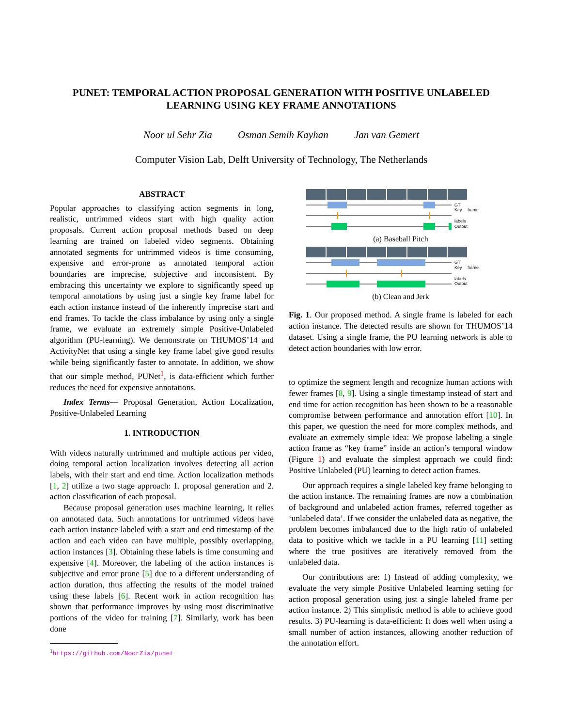PUNET: TEMPORAL ACTION PROPOSAL GENERATION WITH POSITIVE UNLABELED LEARNING USING KEY FRAME ANNOTATIONS
Noor ul Sehr Zia Osman Semih Kayhan Jan van Gemert
Computer Vision Lab, Delft University of Technology, The Netherlands
ABSTRACT
Popular approaches to classifying action segments in long, realistic, untrimmed videos start with high quality action proposals. Current action proposal methods based on deep learning are trained on labeled video segments. Obtaining annotated segments for untrimmed videos is time consuming, expensive and error-prone as annotated temporal action boundaries are imprecise, subjective and inconsistent. By embracing this uncertainty we explore to significantly speed up temporal annotations by using just a single key frame label for each action instance instead of the inherently imprecise start and end frames. To tackle the class imbalance by using only a single frame, we evaluate an extremely simple Positive-Unlabeled algorithm (PU-learning). We demonstrate on THUMOS’14 and ActivityNet that using a single key frame label give good results while being significantly faster to annotate. In addition, we show that our simple method, PUNet<sup>1</sup>, is data-efficient which further reduces the need for expensive annotations.
Index Terms— Proposal Generation, Action Localization, Positive-Unlabeled Learning
1. INTRODUCTION
With videos naturally untrimmed and multiple actions per video, doing temporal action localization involves detecting all action labels, with their start and end time. Action localization methods [1, 2] utilize a two stage approach: 1. proposal generation and 2. action classification of each proposal.
Because proposal generation uses machine learning, it relies on annotated data. Such annotations for untrimmed videos have each action instance labeled with a start and end timestamp of the action and each video can have multiple, possibly overlapping, action instances [3]. Obtaining these labels is time consuming and expensive [4]. Moreover, the labeling of the action instances is subjective and error prone [5] due to a different understanding of action duration, thus affecting the results of the model trained using these labels [6]. Recent work in action recognition has shown that performance improves by using most discriminative portions of the video for training [7]. Similarly, work has been done
<sup>1</sup> https://github.com/NoorZia/punet
GT
Key frame labels
Output
(a) Baseball Pitch
GT
Key frame labels
Output
(b) Clean and Jerk
Fig. 1. Our proposed method. A single frame is labeled for each action instance. The detected results are shown for THUMOS’14 dataset. Using a single frame, the PU learning network is able to detect action boundaries with low error.
to optimize the segment length and recognize human actions with fewer frames [8, 9]. Using a single timestamp instead of start and end time for action recognition has been shown to be a reasonable compromise between performance and annotation effort [10]. In this paper, we question the need for more complex methods, and evaluate an extremely simple idea: We propose labeling a single action frame as “key frame” inside an action’s temporal window (Figure 1) and evaluate the simplest approach we could find: Positive Unlabeled (PU) learning to detect action frames.
Our approach requires a single labeled key frame belonging to the action instance. The remaining frames are now a combination of background and unlabeled action frames, referred together as ‘unlabeled data’. If we consider the unlabeled data as negative, the problem becomes imbalanced due to the high ratio of unlabeled data to positive which we tackle in a PU learning [11] setting where the true positives are iteratively removed from the unlabeled data.
Our contributions are: 1) Instead of adding complexity, we evaluate the very simple Positive Unlabeled learning setting for action proposal generation using just a single labeled frame per action instance. 2) This simplistic method is able to achieve good results. 3) PU-learning is data-efficient: It does well when using a small number of action instances, allowing another reduction of the annotation effort.